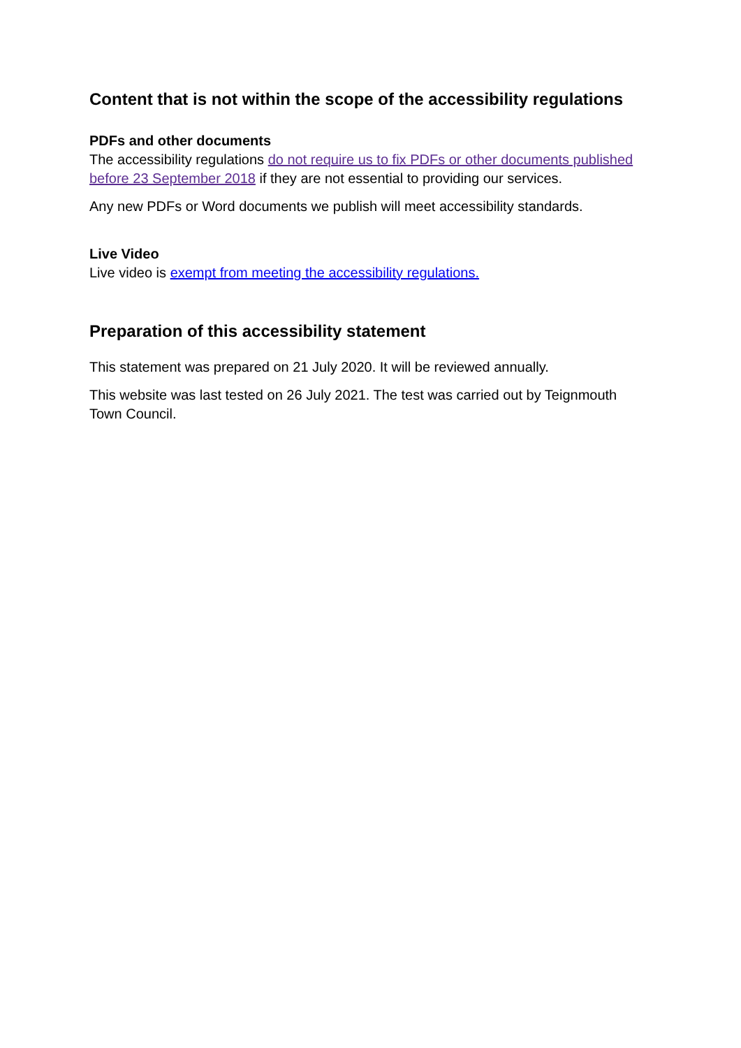Content that is not within the scope of the accessibility regulations
PDFs and other documents
The accessibility regulations do not require us to fix PDFs or other documents published before 23 September 2018 if they are not essential to providing our services.
Any new PDFs or Word documents we publish will meet accessibility standards.
Live Video
Live video is exempt from meeting the accessibility regulations.
Preparation of this accessibility statement
This statement was prepared on 21 July 2020. It will be reviewed annually.
This website was last tested on 26 July 2021. The test was carried out by Teignmouth Town Council.